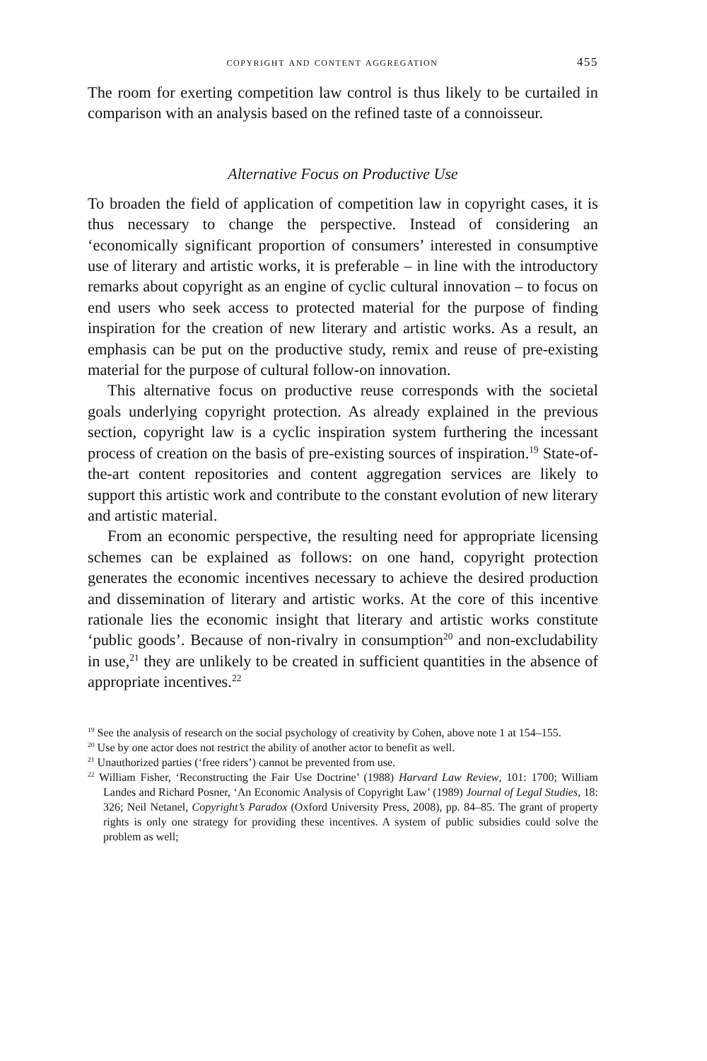copyright and content aggregation 455
The room for exerting competition law control is thus likely to be curtailed in comparison with an analysis based on the refined taste of a connoisseur.
Alternative Focus on Productive Use
To broaden the field of application of competition law in copyright cases, it is thus necessary to change the perspective. Instead of considering an ‘economically significant proportion of consumers’ interested in consumptive use of literary and artistic works, it is preferable – in line with the introductory remarks about copyright as an engine of cyclic cultural innovation – to focus on end users who seek access to protected material for the purpose of finding inspiration for the creation of new literary and artistic works. As a result, an emphasis can be put on the productive study, remix and reuse of pre-existing material for the purpose of cultural follow-on innovation.
This alternative focus on productive reuse corresponds with the societal goals underlying copyright protection. As already explained in the previous section, copyright law is a cyclic inspiration system furthering the incessant process of creation on the basis of pre-existing sources of inspiration.<sup>19</sup> State-of-the-art content repositories and content aggregation services are likely to support this artistic work and contribute to the constant evolution of new literary and artistic material.
From an economic perspective, the resulting need for appropriate licensing schemes can be explained as follows: on one hand, copyright protection generates the economic incentives necessary to achieve the desired production and dissemination of literary and artistic works. At the core of this incentive rationale lies the economic insight that literary and artistic works constitute ‘public goods’. Because of non-rivalry in consumption<sup>20</sup> and non-excludability in use,<sup>21</sup> they are unlikely to be created in sufficient quantities in the absence of appropriate incentives.<sup>22</sup>
<sup>19</sup> See the analysis of research on the social psychology of creativity by Cohen, above note 1 at 154–155.
<sup>20</sup> Use by one actor does not restrict the ability of another actor to benefit as well.
<sup>21</sup> Unauthorized parties (‘free riders’) cannot be prevented from use.
<sup>22</sup> William Fisher, ‘Reconstructing the Fair Use Doctrine’ (1988) Harvard Law Review, 101: 1700; William Landes and Richard Posner, ‘An Economic Analysis of Copyright Law’ (1989) Journal of Legal Studies, 18: 326; Neil Netanel, Copyright’s Paradox (Oxford University Press, 2008), pp. 84–85. The grant of property rights is only one strategy for providing these incentives. A system of public subsidies could solve the problem as well;